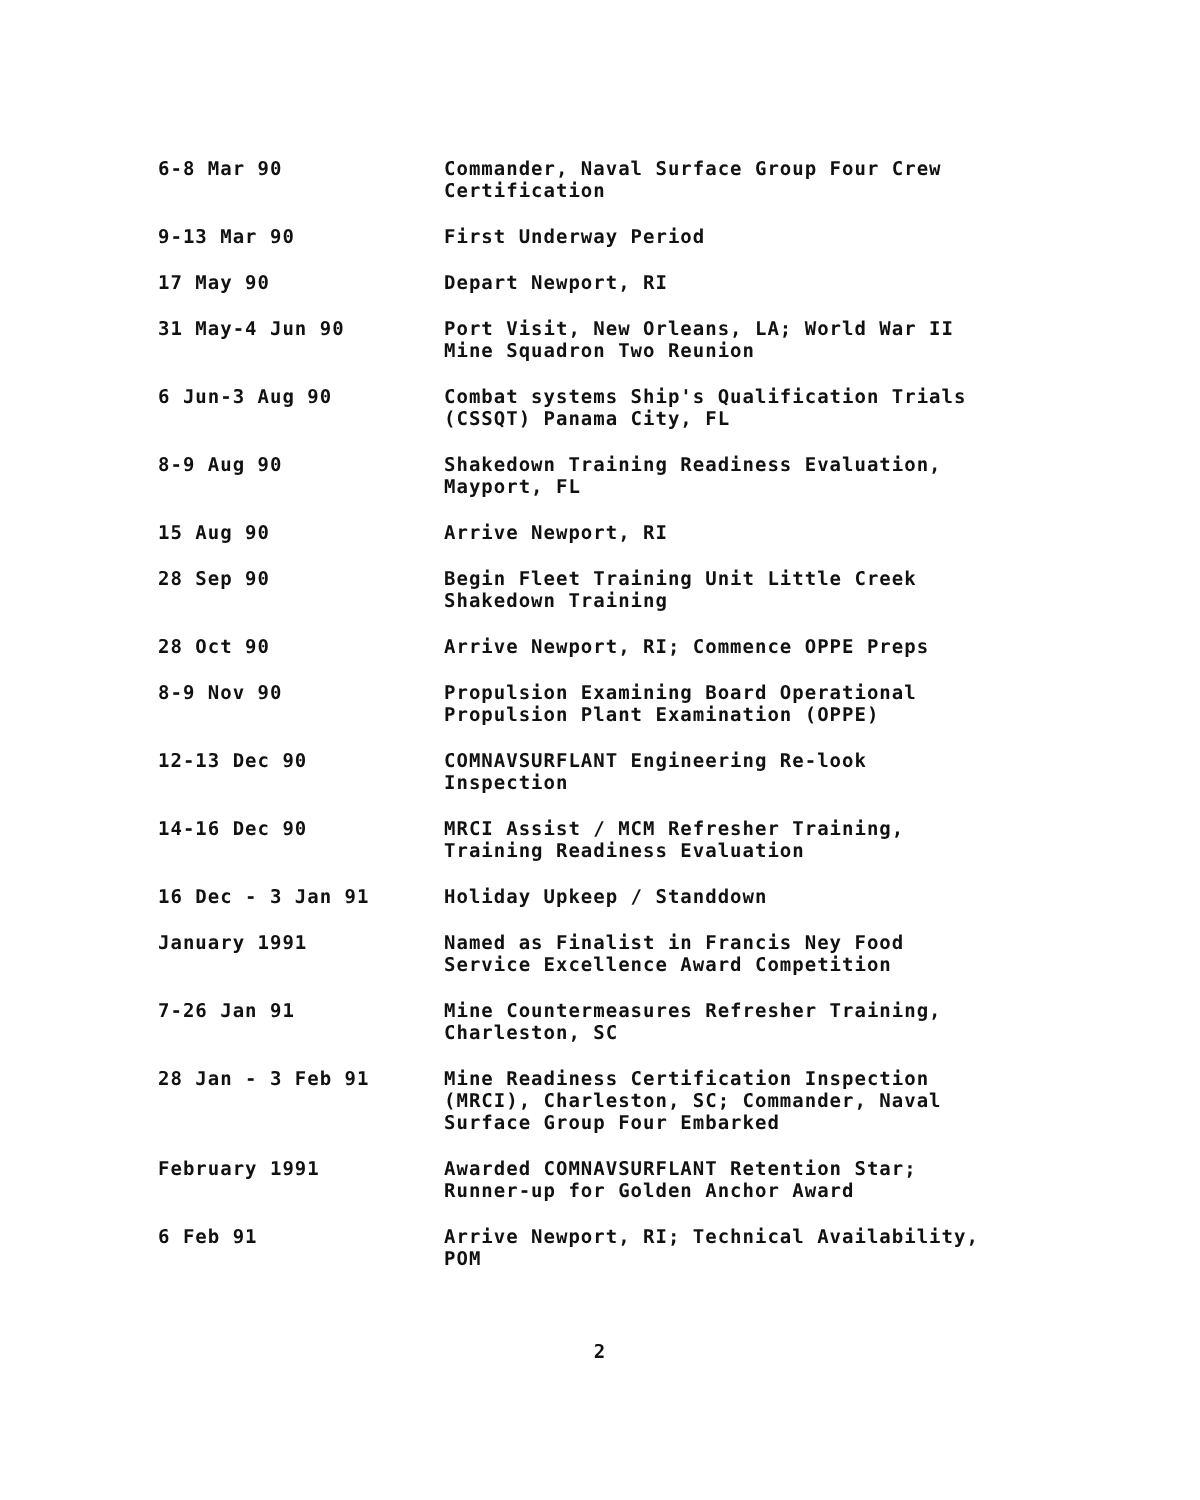6-8 Mar 90 Commander, Naval Surface Group Four Crew
Certification
9-13 Mar 90 First Underway Period
17 May 90 Depart Newport, RI
31 May-4 Jun 90 Port Visit, New Orleans, LA; World War II
Mine Squadron Two Reunion
6 Jun-3 Aug 90 Combat systems Ship's Qualification Trials
(CSSQT) Panama City, FL
8-9 Aug 90 Shakedown Training Readiness Evaluation,
Mayport, FL
15 Aug 90 Arrive Newport, RI
28 Sep 90 Begin Fleet Training Unit Little Creek
Shakedown Training
28 Oct 90 Arrive Newport, RI; Commence OPPE Preps
8-9 Nov 90 Propulsion Examining Board Operational
Propulsion Plant Examination (OPPE)
12-13 Dec 90 COMNAVSURFLANT Engineering Re-look
Inspection
14-16 Dec 90 MRCI Assist / MCM Refresher Training,
Training Readiness Evaluation
16 Dec - 3 Jan 91 Holiday Upkeep / Standdown
January 1991 Named as Finalist in Francis Ney Food
Service Excellence Award Competition
7-26 Jan 91 Mine Countermeasures Refresher Training,
Charleston, SC
28 Jan - 3 Feb 91 Mine Readiness Certification Inspection
(MRCI), Charleston, SC; Commander, Naval
Surface Group Four Embarked
February 1991 Awarded COMNAVSURFLANT Retention Star;
Runner-up for Golden Anchor Award
6 Feb 91 Arrive Newport, RI; Technical Availability,
POM
2